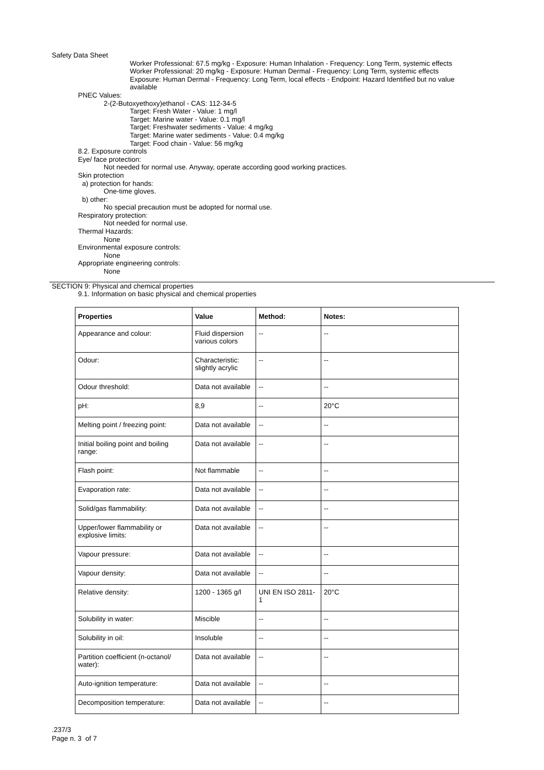Safety Data Sheet
Worker Professional: 67.5 mg/kg - Exposure: Human Inhalation - Frequency: Long Term, systemic effects
Worker Professional: 20 mg/kg - Exposure: Human Dermal - Frequency: Long Term, systemic effects
Exposure: Human Dermal - Frequency: Long Term, local effects - Endpoint: Hazard Identified but no value
available
PNEC Values:
2-(2-Butoxyethoxy)ethanol - CAS: 112-34-5
Target: Fresh Water - Value: 1 mg/l
Target: Marine water - Value: 0.1 mg/l
Target: Freshwater sediments - Value: 4 mg/kg
Target: Marine water sediments - Value: 0.4 mg/kg
Target: Food chain - Value: 56 mg/kg
8.2. Exposure controls
Eye/ face protection:
Not needed for normal use. Anyway, operate according good working practices.
Skin protection
a) protection for hands:
One-time gloves.
b) other:
No special precaution must be adopted for normal use.
Respiratory protection:
Not needed for normal use.
Thermal Hazards:
None
Environmental exposure controls:
None
Appropriate engineering controls:
None
SECTION 9: Physical and chemical properties
9.1. Information on basic physical and chemical properties
| Properties | Value | Method: | Notes: |
| --- | --- | --- | --- |
| Appearance and colour: | Fluid dispersion various colors | -- | -- |
| Odour: | Characteristic: slightly acrylic | -- | -- |
| Odour threshold: | Data not available | -- | -- |
| pH: | 8,9 | -- | 20°C |
| Melting point / freezing point: | Data not available | -- | -- |
| Initial boiling point and boiling range: | Data not available | -- | -- |
| Flash point: | Not flammable | -- | -- |
| Evaporation rate: | Data not available | -- | -- |
| Solid/gas flammability: | Data not available | -- | -- |
| Upper/lower flammability or explosive limits: | Data not available | -- | -- |
| Vapour pressure: | Data not available | -- | -- |
| Vapour density: | Data not available | -- | -- |
| Relative density: | 1200 - 1365 g/l | UNI EN ISO 2811-1 | 20°C |
| Solubility in water: | Miscible | -- | -- |
| Solubility in oil: | Insoluble | -- | -- |
| Partition coefficient (n-octanol/ water): | Data not available | -- | -- |
| Auto-ignition temperature: | Data not available | -- | -- |
| Decomposition temperature: | Data not available | -- | -- |
.237/3
Page n. 3 of 7